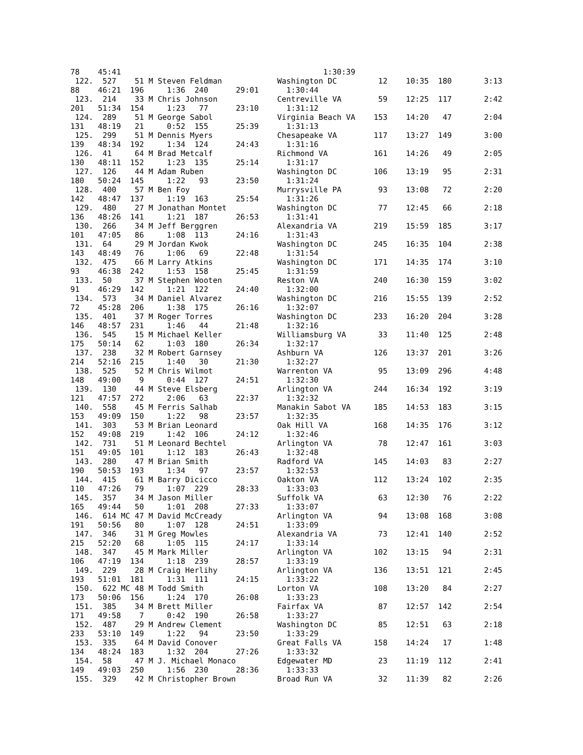78    45:41                                            1:30:39
 122.  527    51 M Steven Feldman            Washington DC         12    10:35  180       3:13
88    46:21  196     1:36  240      29:01      1:30:44
 123.  214    33 M Chris Johnson             Centreville VA        59    12:25  117       2:42
201   51:34  154     1:23   77      23:10      1:31:12
 124.  289    51 M George Sabol              Virginia Beach VA    153    14:20   47       2:04
131   48:19   21     0:52  155      25:39      1:31:13
 125.  299    51 M Dennis Myers              Chesapeake VA        117    13:27  149       3:00
139   48:34  192     1:34  124      24:43      1:31:16
 126.  41     64 M Brad Metcalf              Richmond VA          161    14:26   49       2:05
130   48:11  152     1:23  135      25:14      1:31:17
 127.  126    44 M Adam Ruben                Washington DC        106    13:19   95       2:31
180   50:24  145     1:22   93      23:50      1:31:24
 128.  400    57 M Ben Foy                   Murrysville PA        93    13:08   72       2:20
142   48:47  137     1:19  163      25:54      1:31:26
 129.  480    27 M Jonathan Montet           Washington DC         77    12:45   66       2:18
136   48:26  141     1:21  187      26:53      1:31:41
 130.  266    34 M Jeff Berggren             Alexandria VA        219    15:59  185       3:17
101   47:05   86     1:08  113      24:16      1:31:43
 131.  64     29 M Jordan Kwok               Washington DC        245    16:35  104       2:38
143   48:49   76     1:06   69      22:48      1:31:54
 132.  475    66 M Larry Atkins              Washington DC        171    14:35  174       3:10
93    46:38  242     1:53  158      25:45      1:31:59
 133.  50     37 M Stephen Wooten            Reston VA            240    16:30  159       3:02
91    46:29  142     1:21  122      24:40      1:32:00
 134.  573    34 M Daniel Alvarez            Washington DC        216    15:55  139       2:52
72    45:28  206     1:38  175      26:16      1:32:07
 135.  401    37 M Roger Torres              Washington DC        233    16:20  204       3:28
146   48:57  231     1:46   44      21:48      1:32:16
 136.  545    15 M Michael Keller            Williamsburg VA       33    11:40  125       2:48
175   50:14   62     1:03  180      26:34      1:32:17
 137.  238    32 M Robert Garnsey            Ashburn VA           126    13:37  201       3:26
214   52:16  215     1:40   30      21:30      1:32:27
 138.  525    52 M Chris Wilmot              Warrenton VA          95    13:09  296       4:48
148   49:00    9     0:44  127      24:51      1:32:30
 139.  130    44 M Steve Elsberg             Arlington VA         244    16:34  192       3:19
121   47:57  272     2:06   63      22:37      1:32:32
 140.  558    45 M Ferris Salhab             Manakin Sabot VA     185    14:53  183       3:15
153   49:09  150     1:22   98      23:57      1:32:35
 141.  303    53 M Brian Leonard             Oak Hill VA          168    14:35  176       3:12
152   49:08  219     1:42  106      24:12      1:32:46
 142.  731    51 M Leonard Bechtel           Arlington VA          78    12:47  161       3:03
151   49:05  101     1:12  183      26:43      1:32:48
 143.  280    47 M Brian Smith               Radford VA           145    14:03   83       2:27
190   50:53  193     1:34   97      23:57      1:32:53
 144.  415    61 M Barry Dicicco             Oakton VA            112    13:24  102       2:35
110   47:26   79     1:07  229      28:33      1:33:03
 145.  357    34 M Jason Miller              Suffolk VA            63    12:30   76       2:22
165   49:44   50     1:01  208      27:33      1:33:07
 146.  614 MC 47 M David McCready            Arlington VA          94    13:08  168       3:08
191   50:56   80     1:07  128      24:51      1:33:09
 147.  346    31 M Greg Mowles               Alexandria VA         73    12:41  140       2:52
215   52:20   68     1:05  115      24:17      1:33:14
 148.  347    45 M Mark Miller               Arlington VA         102    13:15   94       2:31
106   47:19  134     1:18  239      28:57      1:33:19
 149.  229    28 M Craig Herlihy             Arlington VA         136    13:51  121       2:45
193   51:01  181     1:31  111      24:15      1:33:22
 150.  622 MC 48 M Todd Smith                Lorton VA            108    13:20   84       2:27
173   50:06  156     1:24  170      26:08      1:33:23
 151.  385    34 M Brett Miller              Fairfax VA            87    12:57  142       2:54
171   49:58    7     0:42  190      26:58      1:33:27
 152.  487    29 M Andrew Clement            Washington DC         85    12:51   63       2:18
233   53:10  149     1:22   94      23:50      1:33:29
 153.  335    64 M David Conover             Great Falls VA       158    14:24   17       1:48
134   48:24  183     1:32  204      27:26      1:33:32
 154.  58     47 M J. Michael Monaco         Edgewater MD          23    11:19  112       2:41
149   49:03  250     1:56  230      28:36      1:33:33
 155.  329    42 M Christopher Brown         Broad Run VA          32    11:39   82       2:26